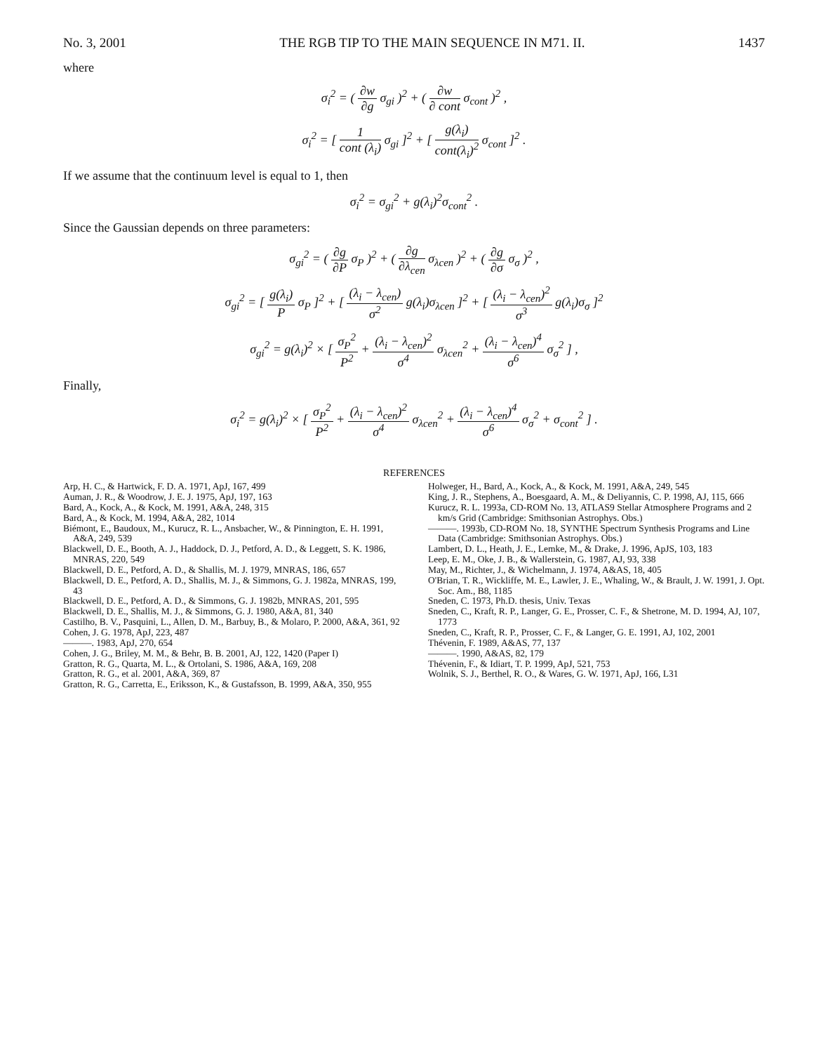No. 3, 2001 THE RGB TIP TO THE MAIN SEQUENCE IN M71. II. 1437
where
σ<sub>i</sub><sup>2</sup> = ( ∂w ∂g σ<sub>gi</sub> )<sup>2</sup> + ( ∂w ∂ cont σ<sub>cont</sub> )<sup>2</sup> ,
σ<sub>i</sub><sup>2</sup> = [ 1 cont (λ<sub>i</sub>) σ<sub>gi</sub> ]<sup>2</sup> + [ g(λ<sub>i</sub>) cont(λ<sub>i</sub>)<sup>2</sup> σ<sub>cont</sub> ]<sup>2</sup> .
If we assume that the continuum level is equal to 1, then
σ<sub>i</sub><sup>2</sup> = σ<sub>gi</sub><sup>2</sup> + g(λ<sub>i</sub>)<sup>2</sup>σ<sub>cont</sub><sup>2</sup> .
Since the Gaussian depends on three parameters:
σ<sub>gi</sub><sup>2</sup> = ( ∂g ∂P σ<sub>P</sub> )<sup>2</sup> + ( ∂g ∂λ<sub>cen</sub> σ<sub>λcen</sub> )<sup>2</sup> + ( ∂g ∂σ σ<sub>σ</sub> )<sup>2</sup> ,
σ<sub>gi</sub><sup>2</sup> = [ g(λ<sub>i</sub>) P σ<sub>P</sub> ]<sup>2</sup> + [ (λ<sub>i</sub> − λ<sub>cen</sub>) σ<sup>2</sup> g(λ<sub>i</sub>)σ<sub>λcen</sub> ]<sup>2</sup> + [ (λ<sub>i</sub> − λ<sub>cen</sub>)<sup>2</sup> σ<sup>3</sup> g(λ<sub>i</sub>)σ<sub>σ</sub> ]<sup>2</sup>
σ<sub>gi</sub><sup>2</sup> = g(λ<sub>i</sub>)<sup>2</sup> × [ σ<sub>P</sub><sup>2</sup> P<sup>2</sup> + (λ<sub>i</sub> − λ<sub>cen</sub>)<sup>2</sup> σ<sup>4</sup> σ<sub>λcen</sub><sup>2</sup> + (λ<sub>i</sub> − λ<sub>cen</sub>)<sup>4</sup> σ<sup>6</sup> σ<sub>σ</sub><sup>2</sup> ] ,
Finally,
σ<sub>i</sub><sup>2</sup> = g(λ<sub>i</sub>)<sup>2</sup> × [ σ<sub>P</sub><sup>2</sup> P<sup>2</sup> + (λ<sub>i</sub> − λ<sub>cen</sub>)<sup>2</sup> σ<sup>4</sup> σ<sub>λcen</sub><sup>2</sup> + (λ<sub>i</sub> − λ<sub>cen</sub>)<sup>4</sup> σ<sup>6</sup> σ<sub>σ</sub><sup>2</sup> + σ<sub>cont</sub><sup>2</sup> ] .
REFERENCES
Arp, H. C., & Hartwick, F. D. A. 1971, ApJ, 167, 499
Auman, J. R., & Woodrow, J. E. J. 1975, ApJ, 197, 163
Bard, A., Kock, A., & Kock, M. 1991, A&A, 248, 315
Bard, A., & Kock, M. 1994, A&A, 282, 1014
Biémont, E., Baudoux, M., Kurucz, R. L., Ansbacher, W., & Pinnington, E. H. 1991, A&A, 249, 539
Blackwell, D. E., Booth, A. J., Haddock, D. J., Petford, A. D., & Leggett, S. K. 1986, MNRAS, 220, 549
Blackwell, D. E., Petford, A. D., & Shallis, M. J. 1979, MNRAS, 186, 657
Blackwell, D. E., Petford, A. D., Shallis, M. J., & Simmons, G. J. 1982a, MNRAS, 199, 43
Blackwell, D. E., Petford, A. D., & Simmons, G. J. 1982b, MNRAS, 201, 595
Blackwell, D. E., Shallis, M. J., & Simmons, G. J. 1980, A&A, 81, 340
Castilho, B. V., Pasquini, L., Allen, D. M., Barbuy, B., & Molaro, P. 2000, A&A, 361, 92
Cohen, J. G. 1978, ApJ, 223, 487
———. 1983, ApJ, 270, 654
Cohen, J. G., Briley, M. M., & Behr, B. B. 2001, AJ, 122, 1420 (Paper I)
Gratton, R. G., Quarta, M. L., & Ortolani, S. 1986, A&A, 169, 208
Gratton, R. G., et al. 2001, A&A, 369, 87
Gratton, R. G., Carretta, E., Eriksson, K., & Gustafsson, B. 1999, A&A, 350, 955
Holweger, H., Bard, A., Kock, A., & Kock, M. 1991, A&A, 249, 545
King, J. R., Stephens, A., Boesgaard, A. M., & Deliyannis, C. P. 1998, AJ, 115, 666
Kurucz, R. L. 1993a, CD-ROM No. 13, ATLAS9 Stellar Atmosphere Programs and 2 km/s Grid (Cambridge: Smithsonian Astrophys. Obs.)
———. 1993b, CD-ROM No. 18, SYNTHE Spectrum Synthesis Programs and Line Data (Cambridge: Smithsonian Astrophys. Obs.)
Lambert, D. L., Heath, J. E., Lemke, M., & Drake, J. 1996, ApJS, 103, 183
Leep, E. M., Oke, J. B., & Wallerstein, G. 1987, AJ, 93, 338
May, M., Richter, J., & Wichelmann, J. 1974, A&AS, 18, 405
O'Brian, T. R., Wickliffe, M. E., Lawler, J. E., Whaling, W., & Brault, J. W. 1991, J. Opt. Soc. Am., B8, 1185
Sneden, C. 1973, Ph.D. thesis, Univ. Texas
Sneden, C., Kraft, R. P., Langer, G. E., Prosser, C. F., & Shetrone, M. D. 1994, AJ, 107, 1773
Sneden, C., Kraft, R. P., Prosser, C. F., & Langer, G. E. 1991, AJ, 102, 2001
Thévenin, F. 1989, A&AS, 77, 137
———. 1990, A&AS, 82, 179
Thévenin, F., & Idiart, T. P. 1999, ApJ, 521, 753
Wolnik, S. J., Berthel, R. O., & Wares, G. W. 1971, ApJ, 166, L31